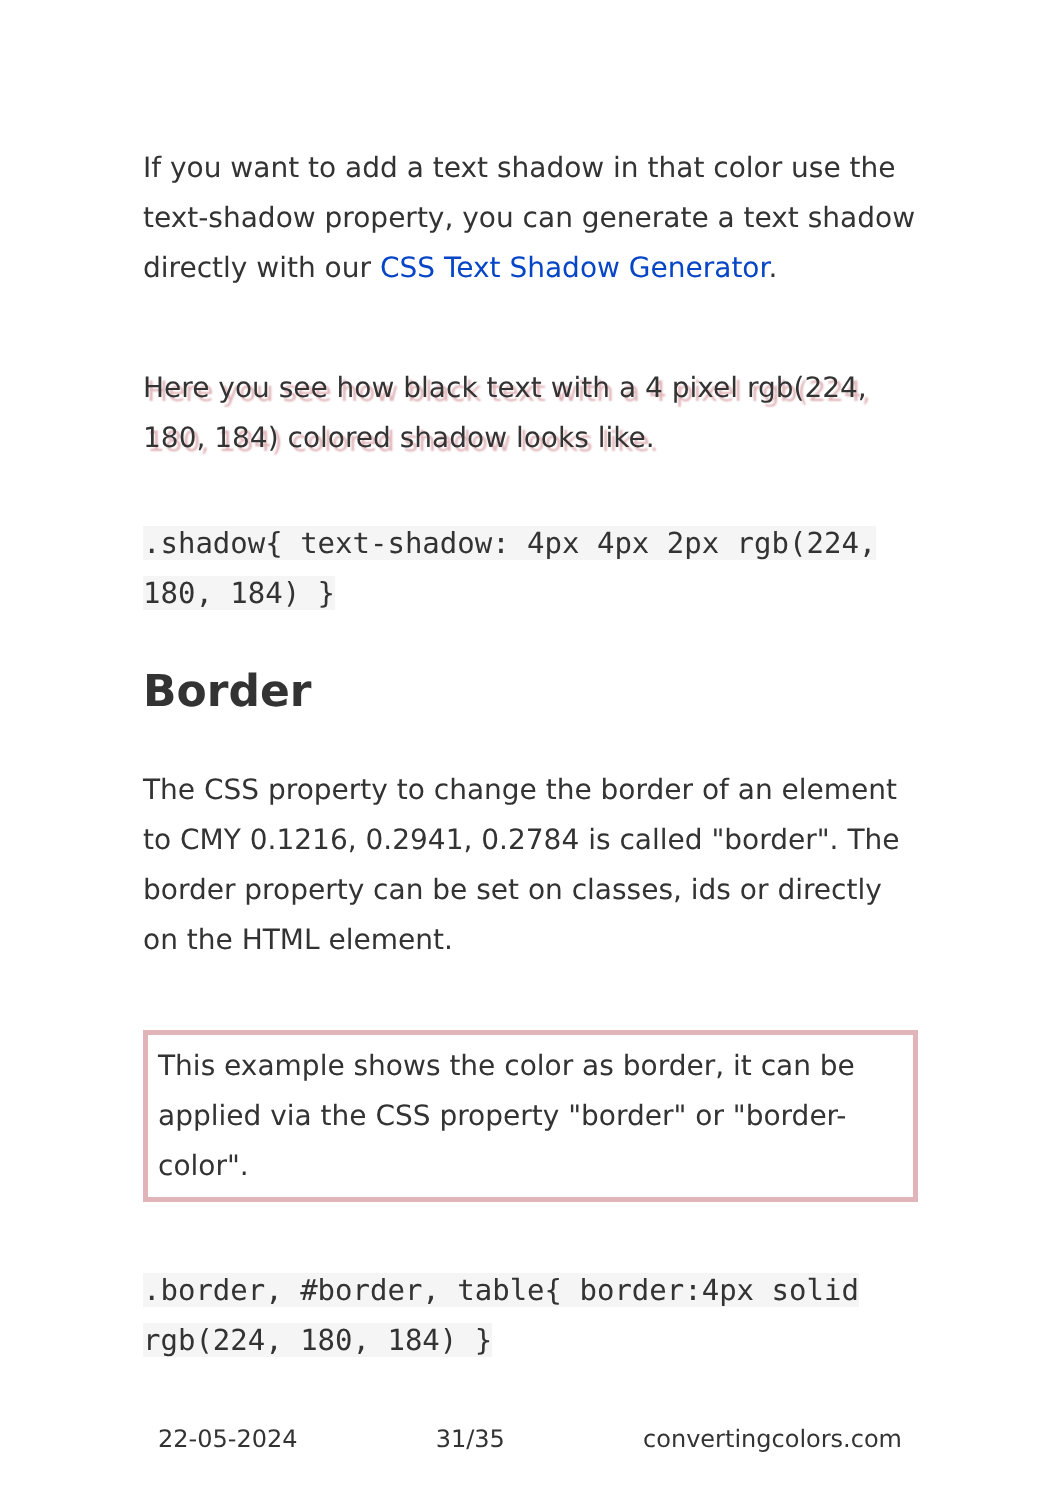If you want to add a text shadow in that color use the text-shadow property, you can generate a text shadow directly with our CSS Text Shadow Generator.
Here you see how black text with a 4 pixel rgb(224, 180, 184) colored shadow looks like.
.shadow{ text-shadow: 4px 4px 2px rgb(224, 180, 184) }
Border
The CSS property to change the border of an element to CMY 0.1216, 0.2941, 0.2784 is called "border". The border property can be set on classes, ids or directly on the HTML element.
This example shows the color as border, it can be applied via the CSS property "border" or "border-color".
.border, #border, table{ border:4px solid rgb(224, 180, 184) }
22-05-2024 31/35 convertingcolors.com